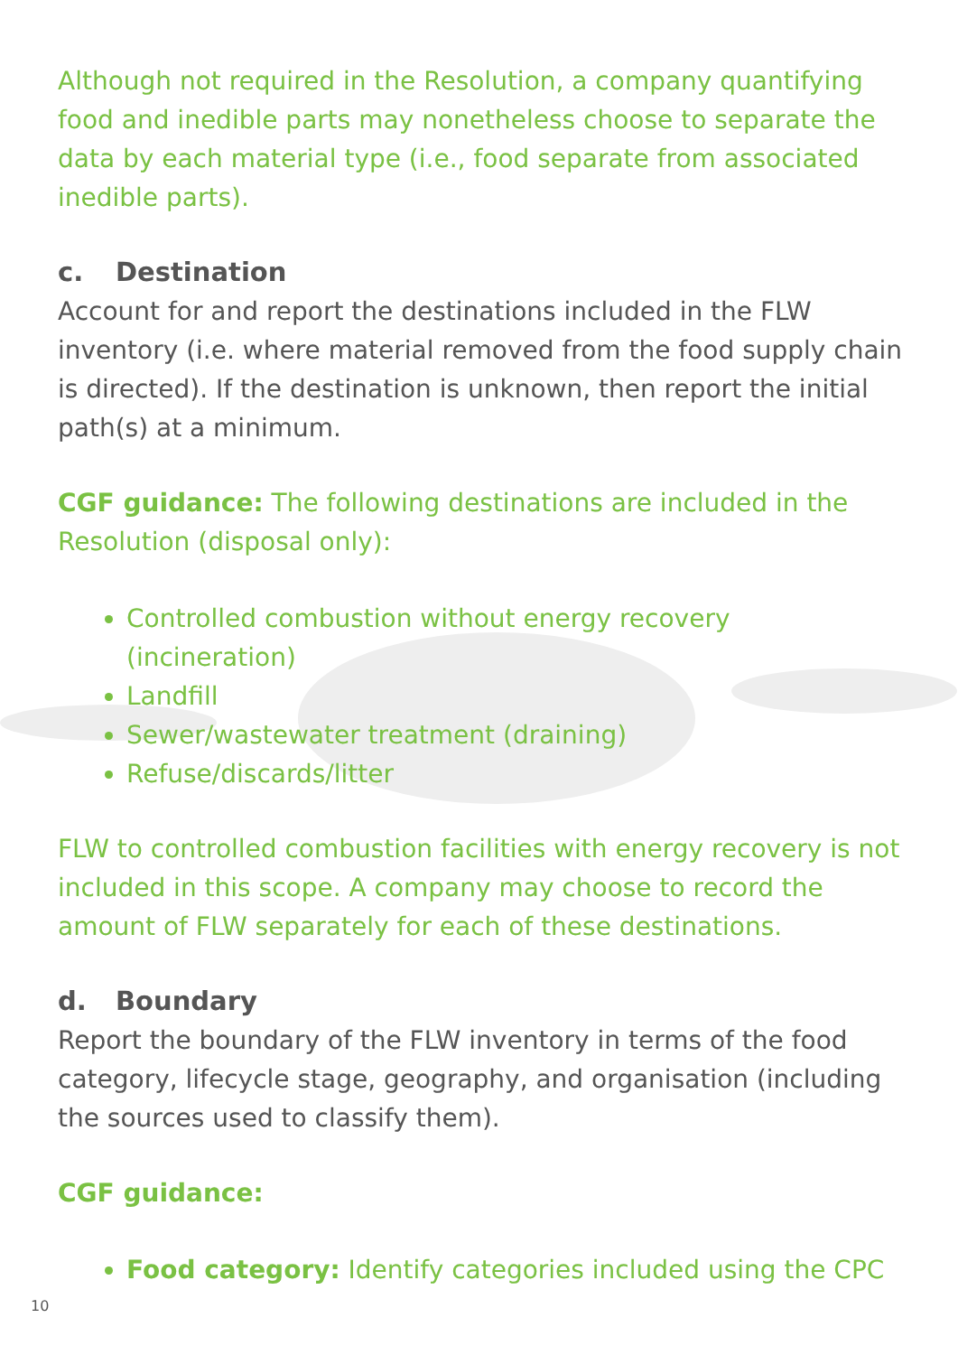Although not required in the Resolution, a company quantifying food and inedible parts may nonetheless choose to separate the data by each material type (i.e., food separate from associated inedible parts).
c. Destination
Account for and report the destinations included in the FLW inventory (i.e. where material removed from the food supply chain is directed). If the destination is unknown, then report the initial path(s) at a minimum.
CGF guidance: The following destinations are included in the Resolution (disposal only):
Controlled combustion without energy recovery (incineration)
Landfill
Sewer/wastewater treatment (draining)
Refuse/discards/litter
FLW to controlled combustion facilities with energy recovery is not included in this scope. A company may choose to record the amount of FLW separately for each of these destinations.
d. Boundary
Report the boundary of the FLW inventory in terms of the food category, lifecycle stage, geography, and organisation (including the sources used to classify them).
CGF guidance:
Food category: Identify categories included using the CPC
10